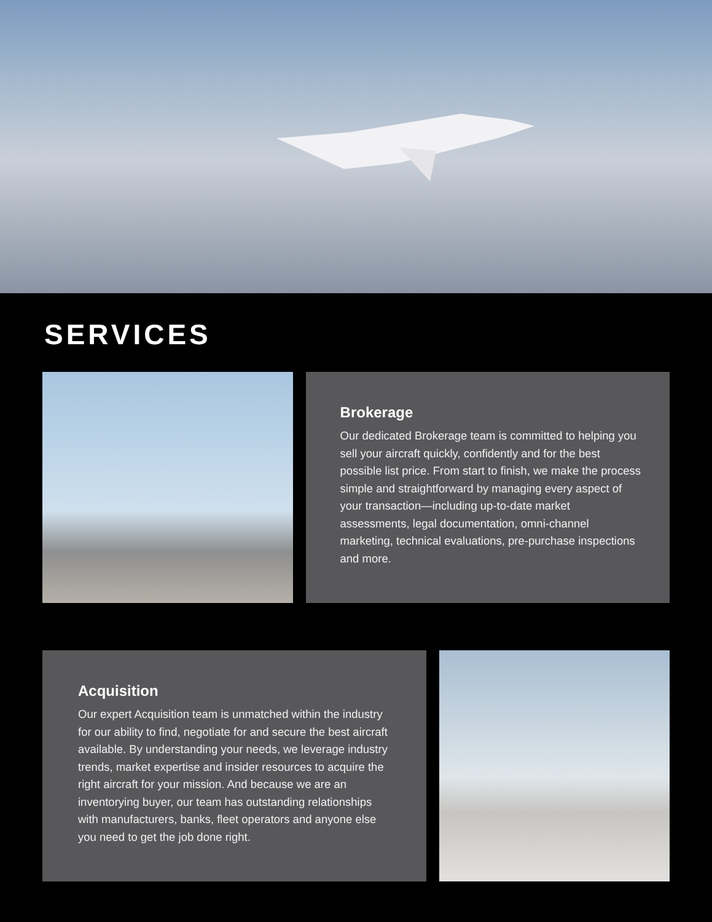SERVICES
Brokerage
Our dedicated Brokerage team is committed to helping you sell your aircraft quickly, confidently and for the best possible list price. From start to finish, we make the process simple and straightforward by managing every aspect of your transaction—including up-to-date market assessments, legal documentation, omni-channel marketing, technical evaluations, pre-purchase inspections and more.
Acquisition
Our expert Acquisition team is unmatched within the industry for our ability to find, negotiate for and secure the best aircraft available. By understanding your needs, we leverage industry trends, market expertise and insider resources to acquire the right aircraft for your mission. And because we are an inventorying buyer, our team has outstanding relationships with manufacturers, banks, fleet operators and anyone else you need to get the job done right.